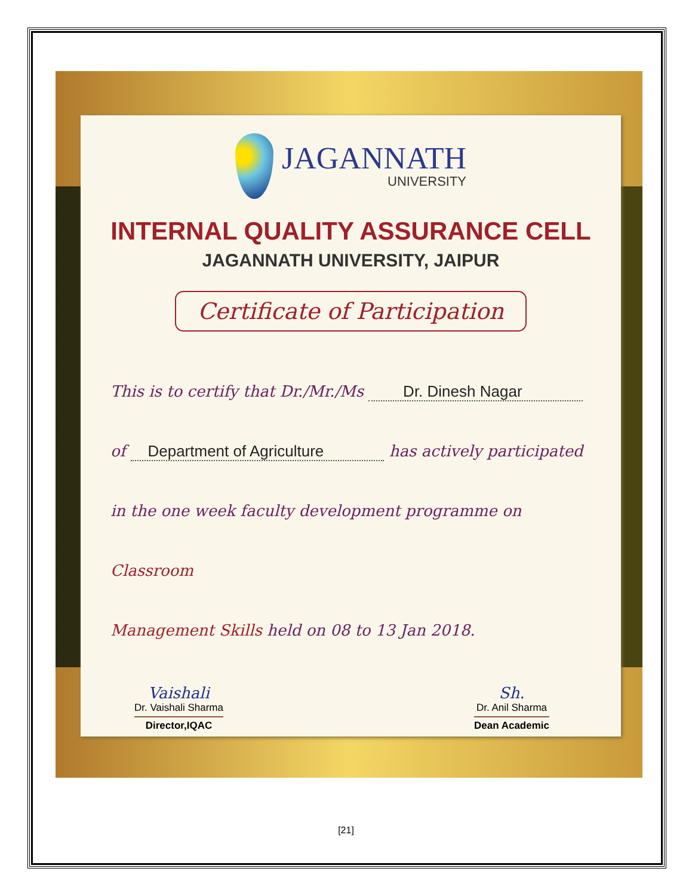JAGANNATH
UNIVERSITY
INTERNAL QUALITY ASSURANCE CELL
JAGANNATH UNIVERSITY, JAIPUR
Certificate of Participation
This is to certify that Dr./Mr./Ms Dr. Dinesh Nagar
of Department of Agriculture has actively participated
in the one week faculty development programme on Classroom
Management Skills held on 08 to 13 Jan 2018.
Vaishali
Dr. Vaishali Sharma
Director,IQAC
Sh.
Dr. Anil Sharma
Dean Academic
[21]